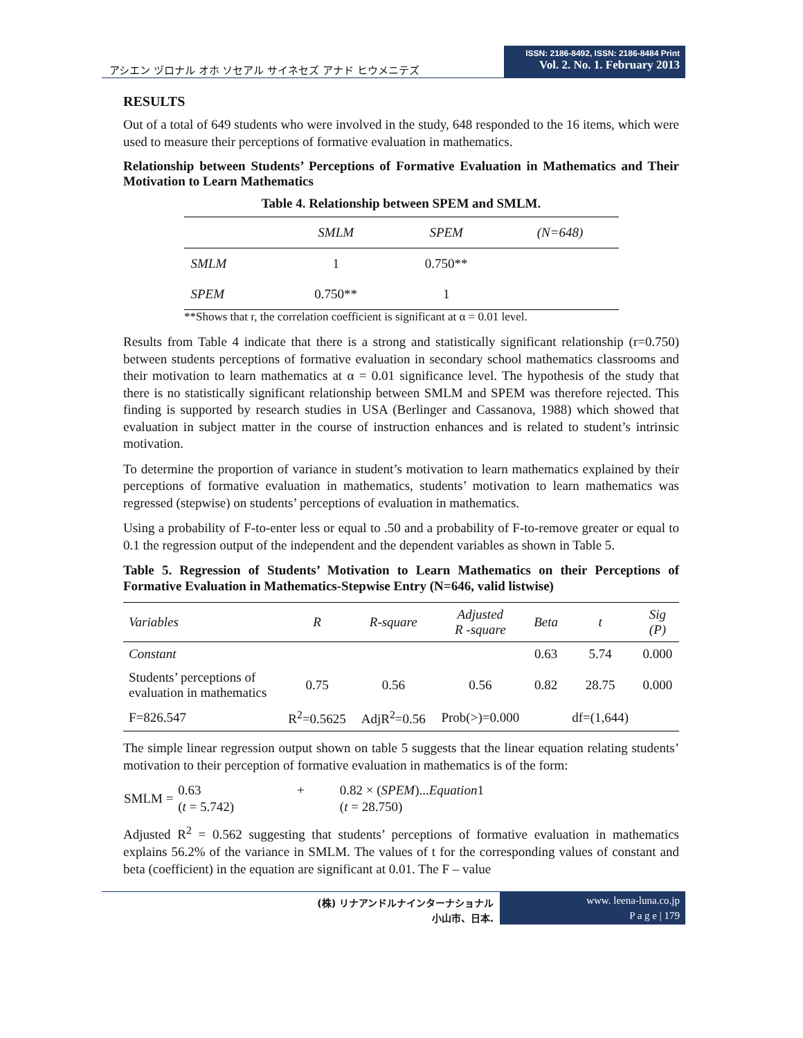アシエン ヅロナル オホ ソセアル サイネセズ アナド ヒウメニテズ
ISSN: 2186-8492, ISSN: 2186-8484 Print
Vol. 2. No. 1. February 2013
RESULTS
Out of a total of 649 students who were involved in the study, 648 responded to the 16 items, which were used to measure their perceptions of formative evaluation in mathematics.
Relationship between Students’ Perceptions of Formative Evaluation in Mathematics and Their Motivation to Learn Mathematics
Table 4. Relationship between SPEM and SMLM.
| | SMLM | SPEM | (N=648) |
| --- | --- | --- | --- |
| SMLM | 1 | 0.750** | |
| SPEM | 0.750** | 1 | |
**Shows that r, the correlation coefficient is significant at α = 0.01 level.
Results from Table 4 indicate that there is a strong and statistically significant relationship (r=0.750) between students perceptions of formative evaluation in secondary school mathematics classrooms and their motivation to learn mathematics at α = 0.01 significance level. The hypothesis of the study that there is no statistically significant relationship between SMLM and SPEM was therefore rejected. This finding is supported by research studies in USA (Berlinger and Cassanova, 1988) which showed that evaluation in subject matter in the course of instruction enhances and is related to student’s intrinsic motivation.
To determine the proportion of variance in student’s motivation to learn mathematics explained by their perceptions of formative evaluation in mathematics, students’ motivation to learn mathematics was regressed (stepwise) on students’ perceptions of evaluation in mathematics.
Using a probability of F-to-enter less or equal to .50 and a probability of F-to-remove greater or equal to 0.1 the regression output of the independent and the dependent variables as shown in Table 5.
Table 5. Regression of Students’ Motivation to Learn Mathematics on their Perceptions of Formative Evaluation in Mathematics-Stepwise Entry (N=646, valid listwise)
| Variables | R | R-square | Adjusted R -square | Beta | t | Sig (P) |
| --- | --- | --- | --- | --- | --- | --- |
| Constant | | | | 0.63 | 5.74 | 0.000 |
| Students’ perceptions of evaluation in mathematics | 0.75 | 0.56 | 0.56 | 0.82 | 28.75 | 0.000 |
| F=826.547 | R<sup>2</sup>=0.5625 | AdjR<sup>2</sup>=0.56 | Prob(>)=0.000 | | df=(1,644) | |
The simple linear regression output shown on table 5 suggests that the linear equation relating students’ motivation to their perception of formative evaluation in mathematics is of the form:
| SMLM = | 0.63 | + | 0.82 × ( SPEM )... Equation 1 |
| | ( t = 5.742) | | ( t = 28.750) |
Adjusted R<sup>2</sup> = 0.562 suggesting that students’ perceptions of formative evaluation in mathematics explains 56.2% of the variance in SMLM. The values of t for the corresponding values of constant and beta (coefficient) in the equation are significant at 0.01. The F – value
(株) リナアンドルナインターナショナル
小山市、日本.
www. leena-luna.co.jp
P a g e | 179